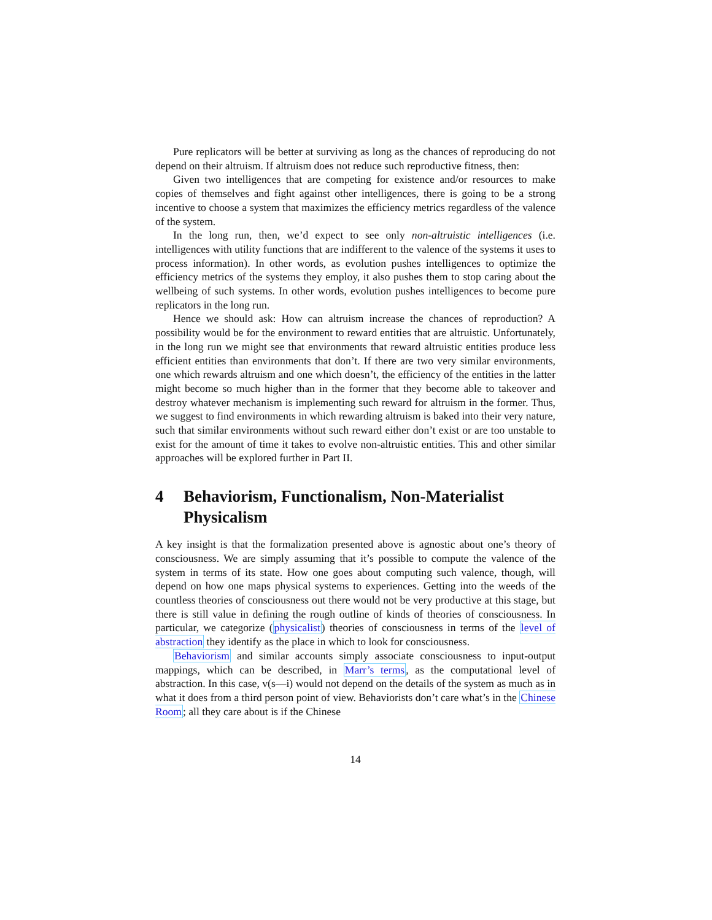Pure replicators will be better at surviving as long as the chances of reproducing do not depend on their altruism. If altruism does not reduce such reproductive fitness, then:
Given two intelligences that are competing for existence and/or resources to make copies of themselves and fight against other intelligences, there is going to be a strong incentive to choose a system that maximizes the efficiency metrics regardless of the valence of the system.
In the long run, then, we’d expect to see only non-altruistic intelligences (i.e. intelligences with utility functions that are indifferent to the valence of the systems it uses to process information). In other words, as evolution pushes intelligences to optimize the efficiency metrics of the systems they employ, it also pushes them to stop caring about the wellbeing of such systems. In other words, evolution pushes intelligences to become pure replicators in the long run.
Hence we should ask: How can altruism increase the chances of reproduction? A possibility would be for the environment to reward entities that are altruistic. Unfortunately, in the long run we might see that environments that reward altruistic entities produce less efficient entities than environments that don’t. If there are two very similar environments, one which rewards altruism and one which doesn’t, the efficiency of the entities in the latter might become so much higher than in the former that they become able to takeover and destroy whatever mechanism is implementing such reward for altruism in the former. Thus, we suggest to find environments in which rewarding altruism is baked into their very nature, such that similar environments without such reward either don’t exist or are too unstable to exist for the amount of time it takes to evolve non-altruistic entities. This and other similar approaches will be explored further in Part II.
4 Behaviorism, Functionalism, Non-Materialist Physicalism
A key insight is that the formalization presented above is agnostic about one’s theory of consciousness. We are simply assuming that it’s possible to compute the valence of the system in terms of its state. How one goes about computing such valence, though, will depend on how one maps physical systems to experiences. Getting into the weeds of the countless theories of consciousness out there would not be very productive at this stage, but there is still value in defining the rough outline of kinds of theories of consciousness. In particular, we categorize (physicalist) theories of consciousness in terms of the level of abstraction they identify as the place in which to look for consciousness.
Behaviorism and similar accounts simply associate consciousness to input-output mappings, which can be described, in Marr’s terms, as the computational level of abstraction. In this case, v(s—i) would not depend on the details of the system as much as in what it does from a third person point of view. Behaviorists don’t care what’s in the Chinese Room; all they care about is if the Chinese
14